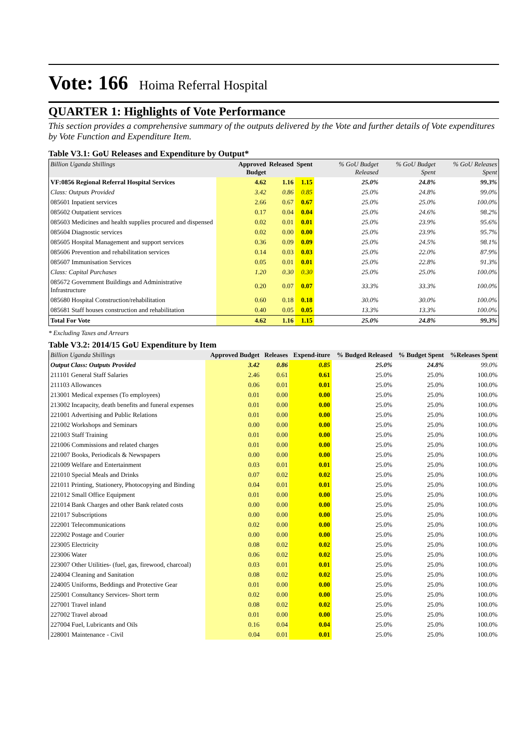Vote: 166 Hoima Referral Hospital
QUARTER 1: Highlights of Vote Performance
This section provides a comprehensive summary of the outputs delivered by the Vote and further details of Vote expenditures by Vote Function and Expenditure Item.
Table V3.1: GoU Releases and Expenditure by Output*
| Billion Uganda Shillings | Approved Budget | Released | Spent | % GoU Budget Released | % GoU Budget Spent | % GoU Releases Spent |
| --- | --- | --- | --- | --- | --- | --- |
| VF:0856 Regional Referral Hospital Services | 4.62 | 1.16 | 1.15 | 25.0% | 24.8% | 99.3% |
| Class: Outputs Provided | 3.42 | 0.86 | 0.85 | 25.0% | 24.8% | 99.0% |
| 085601 Inpatient services | 2.66 | 0.67 | 0.67 | 25.0% | 25.0% | 100.0% |
| 085602 Outpatient services | 0.17 | 0.04 | 0.04 | 25.0% | 24.6% | 98.2% |
| 085603 Medicines and health supplies procured and dispensed | 0.02 | 0.01 | 0.01 | 25.0% | 23.9% | 95.6% |
| 085604 Diagnostic services | 0.02 | 0.00 | 0.00 | 25.0% | 23.9% | 95.7% |
| 085605 Hospital Management and support services | 0.36 | 0.09 | 0.09 | 25.0% | 24.5% | 98.1% |
| 085606 Prevention and rehabilitation services | 0.14 | 0.03 | 0.03 | 25.0% | 22.0% | 87.9% |
| 085607 Immunisation Services | 0.05 | 0.01 | 0.01 | 25.0% | 22.8% | 91.3% |
| Class: Capital Purchases | 1.20 | 0.30 | 0.30 | 25.0% | 25.0% | 100.0% |
| 085672 Government Buildings and Administrative Infrastructure | 0.20 | 0.07 | 0.07 | 33.3% | 33.3% | 100.0% |
| 085680 Hospital Construction/rehabilitation | 0.60 | 0.18 | 0.18 | 30.0% | 30.0% | 100.0% |
| 085681 Staff houses construction and rehabilitation | 0.40 | 0.05 | 0.05 | 13.3% | 13.3% | 100.0% |
| Total For Vote | 4.62 | 1.16 | 1.15 | 25.0% | 24.8% | 99.3% |
* Excluding Taxes and Arrears
Table V3.2: 2014/15 GoU Expenditure by Item
| Billion Uganda Shillings | Approved Budget | Releases | Expend-iture | % Budged Released | % Budget Spent | %Releases Spent |
| --- | --- | --- | --- | --- | --- | --- |
| Output Class: Outputs Provided | 3.42 | 0.86 | 0.85 | 25.0% | 24.8% | 99.0% |
| 211101 General Staff Salaries | 2.46 | 0.61 | 0.61 | 25.0% | 25.0% | 100.0% |
| 211103 Allowances | 0.06 | 0.01 | 0.01 | 25.0% | 25.0% | 100.0% |
| 213001 Medical expenses (To employees) | 0.01 | 0.00 | 0.00 | 25.0% | 25.0% | 100.0% |
| 213002 Incapacity, death benefits and funeral expenses | 0.01 | 0.00 | 0.00 | 25.0% | 25.0% | 100.0% |
| 221001 Advertising and Public Relations | 0.01 | 0.00 | 0.00 | 25.0% | 25.0% | 100.0% |
| 221002 Workshops and Seminars | 0.00 | 0.00 | 0.00 | 25.0% | 25.0% | 100.0% |
| 221003 Staff Training | 0.01 | 0.00 | 0.00 | 25.0% | 25.0% | 100.0% |
| 221006 Commissions and related charges | 0.01 | 0.00 | 0.00 | 25.0% | 25.0% | 100.0% |
| 221007 Books, Periodicals & Newspapers | 0.00 | 0.00 | 0.00 | 25.0% | 25.0% | 100.0% |
| 221009 Welfare and Entertainment | 0.03 | 0.01 | 0.01 | 25.0% | 25.0% | 100.0% |
| 221010 Special Meals and Drinks | 0.07 | 0.02 | 0.02 | 25.0% | 25.0% | 100.0% |
| 221011 Printing, Stationery, Photocopying and Binding | 0.04 | 0.01 | 0.01 | 25.0% | 25.0% | 100.0% |
| 221012 Small Office Equipment | 0.01 | 0.00 | 0.00 | 25.0% | 25.0% | 100.0% |
| 221014 Bank Charges and other Bank related costs | 0.00 | 0.00 | 0.00 | 25.0% | 25.0% | 100.0% |
| 221017 Subscriptions | 0.00 | 0.00 | 0.00 | 25.0% | 25.0% | 100.0% |
| 222001 Telecommunications | 0.02 | 0.00 | 0.00 | 25.0% | 25.0% | 100.0% |
| 222002 Postage and Courier | 0.00 | 0.00 | 0.00 | 25.0% | 25.0% | 100.0% |
| 223005 Electricity | 0.08 | 0.02 | 0.02 | 25.0% | 25.0% | 100.0% |
| 223006 Water | 0.06 | 0.02 | 0.02 | 25.0% | 25.0% | 100.0% |
| 223007 Other Utilities- (fuel, gas, firewood, charcoal) | 0.03 | 0.01 | 0.01 | 25.0% | 25.0% | 100.0% |
| 224004 Cleaning and Sanitation | 0.08 | 0.02 | 0.02 | 25.0% | 25.0% | 100.0% |
| 224005 Uniforms, Beddings and Protective Gear | 0.01 | 0.00 | 0.00 | 25.0% | 25.0% | 100.0% |
| 225001 Consultancy Services- Short term | 0.02 | 0.00 | 0.00 | 25.0% | 25.0% | 100.0% |
| 227001 Travel inland | 0.08 | 0.02 | 0.02 | 25.0% | 25.0% | 100.0% |
| 227002 Travel abroad | 0.01 | 0.00 | 0.00 | 25.0% | 25.0% | 100.0% |
| 227004 Fuel, Lubricants and Oils | 0.16 | 0.04 | 0.04 | 25.0% | 25.0% | 100.0% |
| 228001 Maintenance - Civil | 0.04 | 0.01 | 0.01 | 25.0% | 25.0% | 100.0% |